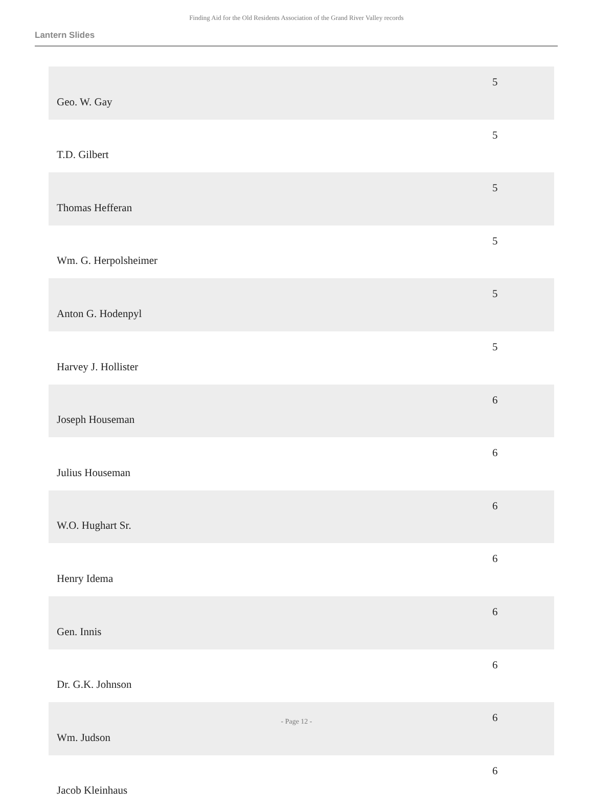Finding Aid for the Old Residents Association of the Grand River Valley records
Lantern Slides
| Geo. W. Gay | 5 |
| T.D. Gilbert | 5 |
| Thomas Hefferan | 5 |
| Wm. G. Herpolsheimer | 5 |
| Anton G. Hodenpyl | 5 |
| Harvey J. Hollister | 5 |
| Joseph Houseman | 6 |
| Julius Houseman | 6 |
| W.O. Hughart Sr. | 6 |
| Henry Idema | 6 |
| Gen. Innis | 6 |
| Dr. G.K. Johnson | 6 |
| Wm. Judson | 6 |
| Jacob Kleinhaus | 6 |
- Page 12 -